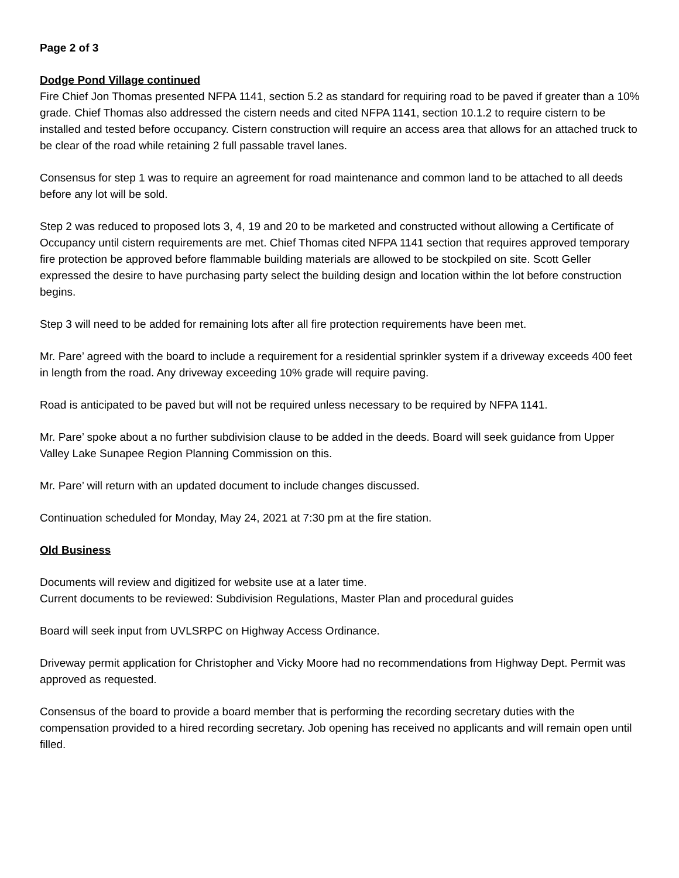Page 2 of 3
Dodge Pond Village continued
Fire Chief Jon Thomas presented NFPA 1141, section 5.2 as standard for requiring road to be paved if greater than a 10% grade. Chief Thomas also addressed the cistern needs and cited NFPA 1141, section 10.1.2 to require cistern to be installed and tested before occupancy. Cistern construction will require an access area that allows for an attached truck to be clear of the road while retaining 2 full passable travel lanes.
Consensus for step 1 was to require an agreement for road maintenance and common land to be attached to all deeds before any lot will be sold.
Step 2 was reduced to proposed lots 3, 4, 19 and 20 to be marketed and constructed without allowing a Certificate of Occupancy until cistern requirements are met. Chief Thomas cited NFPA 1141 section that requires approved temporary fire protection be approved before flammable building materials are allowed to be stockpiled on site. Scott Geller expressed the desire to have purchasing party select the building design and location within the lot before construction begins.
Step 3 will need to be added for remaining lots after all fire protection requirements have been met.
Mr. Pare’ agreed with the board to include a requirement for a residential sprinkler system if a driveway exceeds 400 feet in length from the road. Any driveway exceeding 10% grade will require paving.
Road is anticipated to be paved but will not be required unless necessary to be required by NFPA 1141.
Mr. Pare’ spoke about a no further subdivision clause to be added in the deeds. Board will seek guidance from Upper Valley Lake Sunapee Region Planning Commission on this.
Mr. Pare’ will return with an updated document to include changes discussed.
Continuation scheduled for Monday, May 24, 2021 at 7:30 pm at the fire station.
Old Business
Documents will review and digitized for website use at a later time.
Current documents to be reviewed: Subdivision Regulations, Master Plan and procedural guides
Board will seek input from UVLSRPC on Highway Access Ordinance.
Driveway permit application for Christopher and Vicky Moore had no recommendations from Highway Dept. Permit was approved as requested.
Consensus of the board to provide a board member that is performing the recording secretary duties with the compensation provided to a hired recording secretary. Job opening has received no applicants and will remain open until filled.